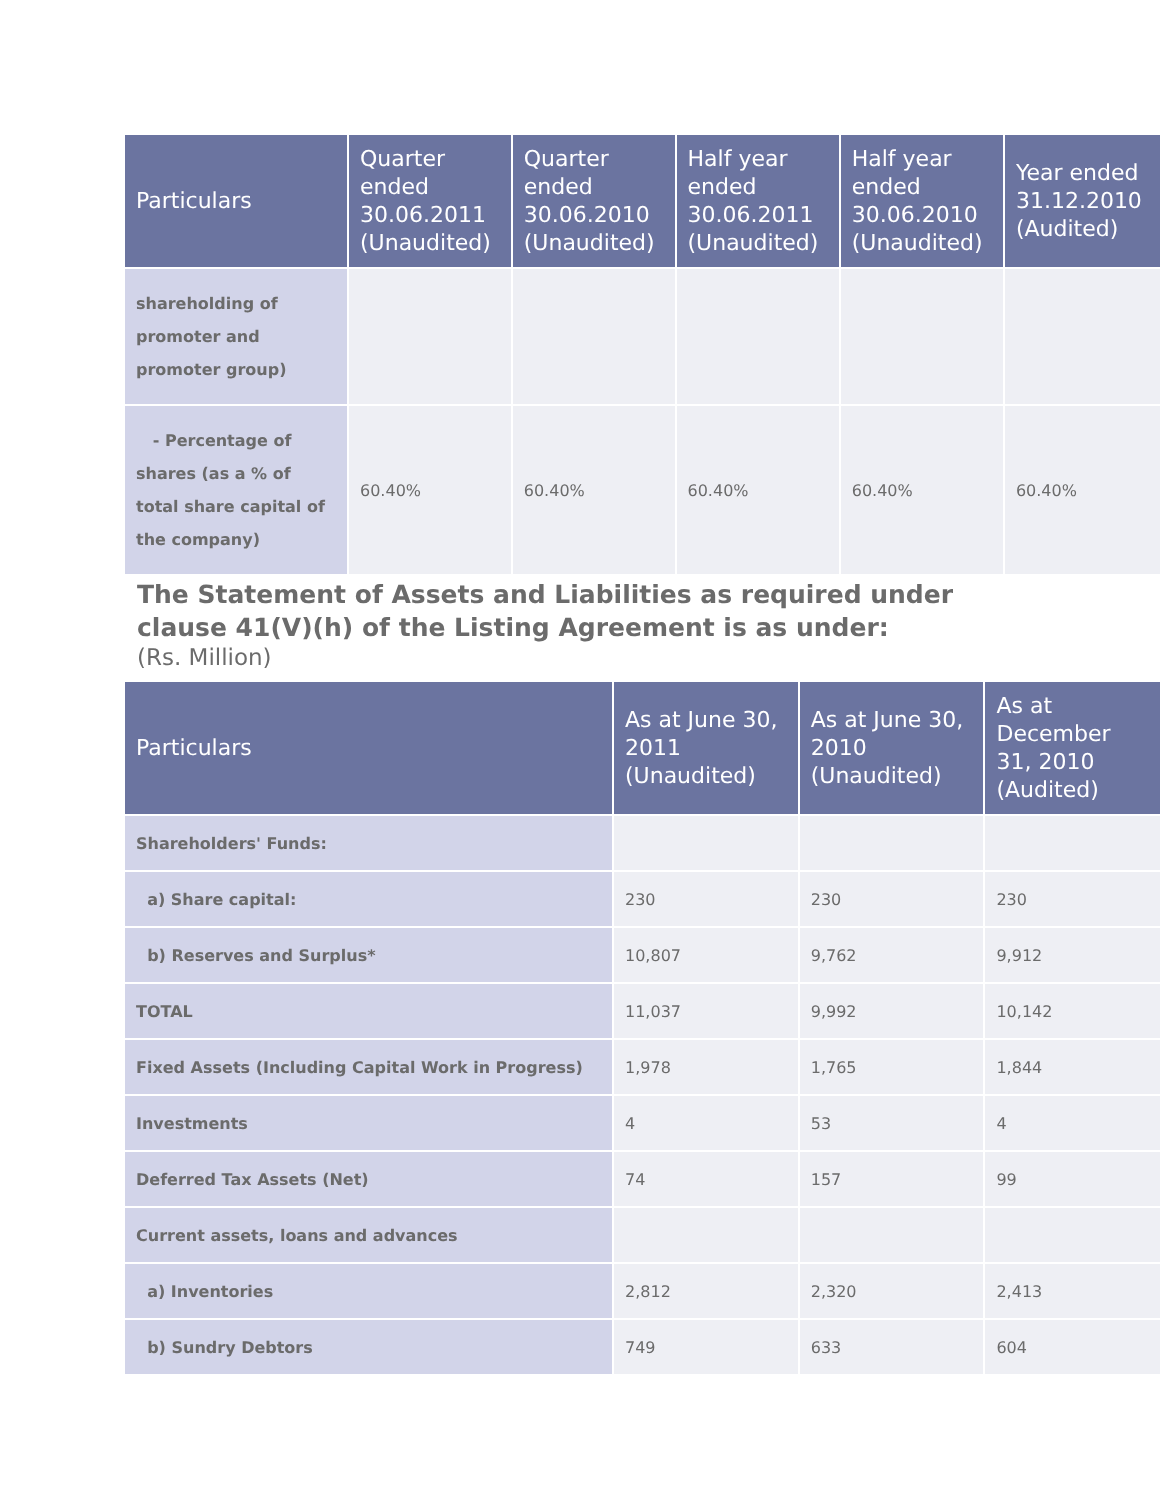| Particulars | Quarter ended 30.06.2011 (Unaudited) | Quarter ended 30.06.2010 (Unaudited) | Half year ended 30.06.2011 (Unaudited) | Half year ended 30.06.2010 (Unaudited) | Year ended 31.12.2010 (Audited) |
| --- | --- | --- | --- | --- | --- |
| shareholding of promoter and promoter group) | | | | | |
| - Percentage of shares (as a % of total share capital of the company) | 60.40% | 60.40% | 60.40% | 60.40% | 60.40% |
The Statement of Assets and Liabilities as required under
clause 41(V)(h) of the Listing Agreement is as under:
(Rs. Million)
| Particulars | As at June 30, 2011 (Unaudited) | As at June 30, 2010 (Unaudited) | As at December 31, 2010 (Audited) |
| --- | --- | --- | --- |
| Shareholders' Funds: | | | |
| a) Share capital: | 230 | 230 | 230 |
| b) Reserves and Surplus* | 10,807 | 9,762 | 9,912 |
| TOTAL | 11,037 | 9,992 | 10,142 |
| Fixed Assets (Including Capital Work in Progress) | 1,978 | 1,765 | 1,844 |
| Investments | 4 | 53 | 4 |
| Deferred Tax Assets (Net) | 74 | 157 | 99 |
| Current assets, loans and advances | | | |
| a) Inventories | 2,812 | 2,320 | 2,413 |
| b) Sundry Debtors | 749 | 633 | 604 |